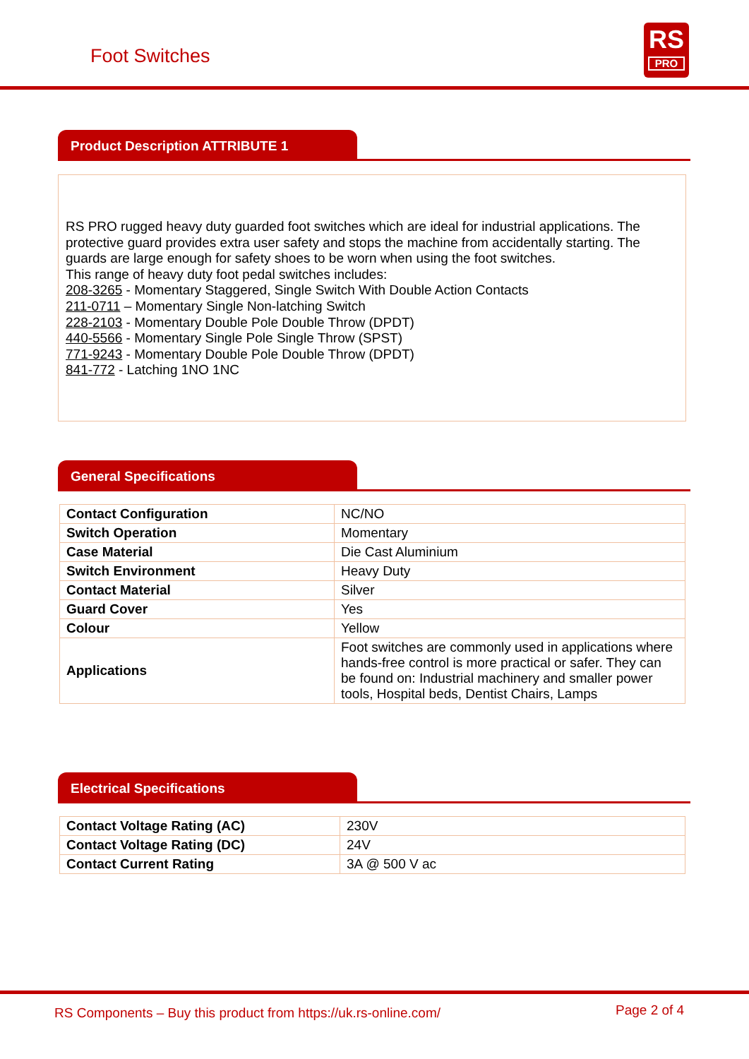Foot Switches
RS
PRO
Product Description ATTRIBUTE 1
RS PRO rugged heavy duty guarded foot switches which are ideal for industrial applications. The protective guard provides extra user safety and stops the machine from accidentally starting. The guards are large enough for safety shoes to be worn when using the foot switches.
This range of heavy duty foot pedal switches includes:
208-3265 - Momentary Staggered, Single Switch With Double Action Contacts
211-0711 – Momentary Single Non-latching Switch
228-2103 - Momentary Double Pole Double Throw (DPDT)
440-5566 - Momentary Single Pole Single Throw (SPST)
771-9243 - Momentary Double Pole Double Throw (DPDT)
841-772 - Latching 1NO 1NC
General Specifications
| Contact Configuration | NC/NO |
| Switch Operation | Momentary |
| Case Material | Die Cast Aluminium |
| Switch Environment | Heavy Duty |
| Contact Material | Silver |
| Guard Cover | Yes |
| Colour | Yellow |
| Applications | Foot switches are commonly used in applications where hands-free control is more practical or safer. They can be found on: Industrial machinery and smaller power tools, Hospital beds, Dentist Chairs, Lamps |
Electrical Specifications
| Contact Voltage Rating (AC) | 230V |
| Contact Voltage Rating (DC) | 24V |
| Contact Current Rating | 3A @ 500 V ac |
RS Components – Buy this product from https://uk.rs-online.com/
Page 2 of 4